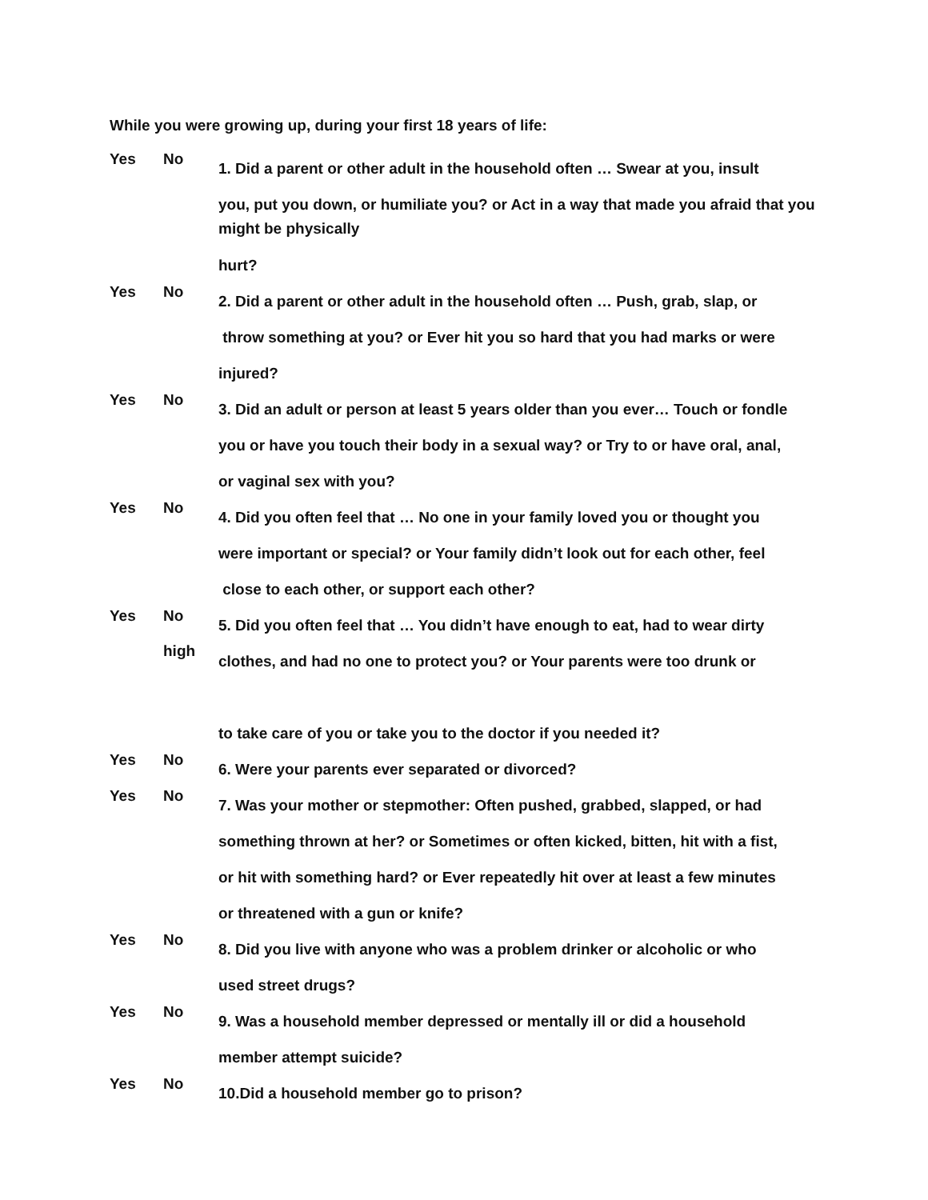While you were growing up, during your first 18 years of life:
Yes No
1. Did a parent or other adult in the household often … Swear at you, insult
you, put you down, or humiliate you? or Act in a way that made you afraid that you might be physically
hurt?
Yes No
2. Did a parent or other adult in the household often … Push, grab, slap, or
throw something at you? or Ever hit you so hard that you had marks or were
injured?
Yes No
3. Did an adult or person at least 5 years older than you ever… Touch or fondle
you or have you touch their body in a sexual way? or Try to or have oral, anal,
or vaginal sex with you?
Yes No
4. Did you often feel that … No one in your family loved you or thought you
were important or special? or Your family didn’t look out for each other, feel
close to each other, or support each other?
Yes No
high
5. Did you often feel that … You didn’t have enough to eat, had to wear dirty
clothes, and had no one to protect you? or Your parents were too drunk or
to take care of you or take you to the doctor if you needed it?
Yes No
6. Were your parents ever separated or divorced?
Yes No
7. Was your mother or stepmother: Often pushed, grabbed, slapped, or had
something thrown at her? or Sometimes or often kicked, bitten, hit with a fist,
or hit with something hard? or Ever repeatedly hit over at least a few minutes
or threatened with a gun or knife?
Yes No
8. Did you live with anyone who was a problem drinker or alcoholic or who
used street drugs?
Yes No
9. Was a household member depressed or mentally ill or did a household
member attempt suicide?
Yes No
10.Did a household member go to prison?